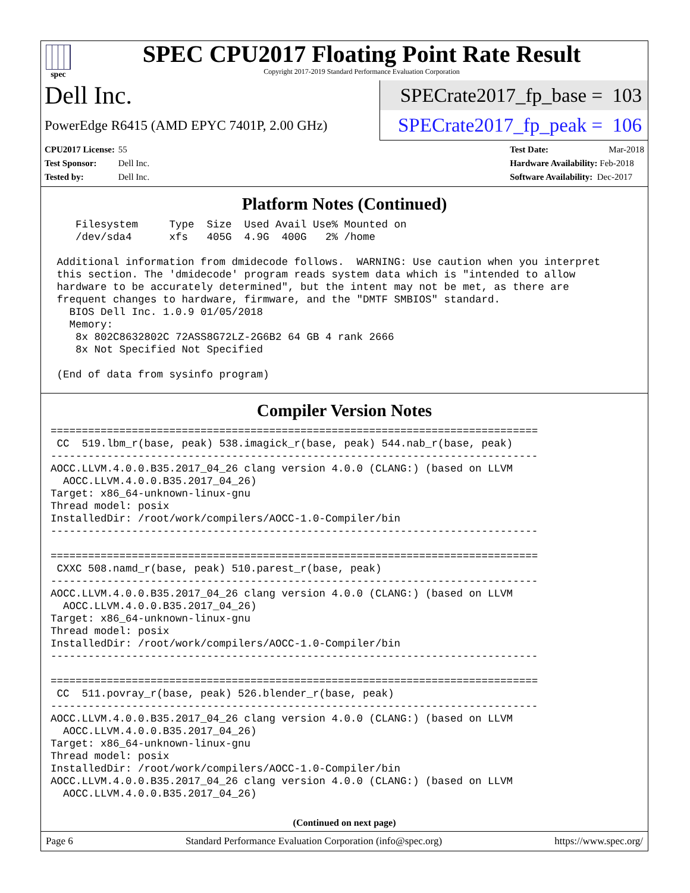spec
SPEC CPU2017 Floating Point Rate Result
Copyright 2017-2019 Standard Performance Evaluation Corporation
Dell Inc.
SPECrate2017_fp_base = 103
PowerEdge R6415 (AMD EPYC 7401P, 2.00 GHz)
SPECrate2017_fp_peak = 106
CPU2017 License: 55
Test Sponsor: Dell Inc.
Tested by: Dell Inc.
Test Date: Mar-2018
Hardware Availability: Feb-2018
Software Availability: Dec-2017
Platform Notes (Continued)
    Filesystem     Type  Size  Used Avail Use% Mounted on
    /dev/sda4      xfs   405G  4.9G  400G   2% /home

 Additional information from dmidecode follows.  WARNING: Use caution when you interpret
 this section. The 'dmidecode' program reads system data which is "intended to allow
 hardware to be accurately determined", but the intent may not be met, as there are
 frequent changes to hardware, firmware, and the "DMTF SMBIOS" standard.
   BIOS Dell Inc. 1.0.9 01/05/2018
   Memory:
    8x 802C8632802C 72ASS8G72LZ-2G6B2 64 GB 4 rank 2666
    8x Not Specified Not Specified

 (End of data from sysinfo program)
Compiler Version Notes
==============================================================================
 CC  519.lbm_r(base, peak) 538.imagick_r(base, peak) 544.nab_r(base, peak)
------------------------------------------------------------------------------
AOCC.LLVM.4.0.0.B35.2017_04_26 clang version 4.0.0 (CLANG:) (based on LLVM
  AOCC.LLVM.4.0.0.B35.2017_04_26)
Target: x86_64-unknown-linux-gnu
Thread model: posix
InstalledDir: /root/work/compilers/AOCC-1.0-Compiler/bin
------------------------------------------------------------------------------

==============================================================================
 CXXC 508.namd_r(base, peak) 510.parest_r(base, peak)
------------------------------------------------------------------------------
AOCC.LLVM.4.0.0.B35.2017_04_26 clang version 4.0.0 (CLANG:) (based on LLVM
  AOCC.LLVM.4.0.0.B35.2017_04_26)
Target: x86_64-unknown-linux-gnu
Thread model: posix
InstalledDir: /root/work/compilers/AOCC-1.0-Compiler/bin
------------------------------------------------------------------------------

==============================================================================
 CC  511.povray_r(base, peak) 526.blender_r(base, peak)
------------------------------------------------------------------------------
AOCC.LLVM.4.0.0.B35.2017_04_26 clang version 4.0.0 (CLANG:) (based on LLVM
  AOCC.LLVM.4.0.0.B35.2017_04_26)
Target: x86_64-unknown-linux-gnu
Thread model: posix
InstalledDir: /root/work/compilers/AOCC-1.0-Compiler/bin
AOCC.LLVM.4.0.0.B35.2017_04_26 clang version 4.0.0 (CLANG:) (based on LLVM
  AOCC.LLVM.4.0.0.B35.2017_04_26)
(Continued on next page)
Page 6 Standard Performance Evaluation Corporation (info@spec.org) https://www.spec.org/